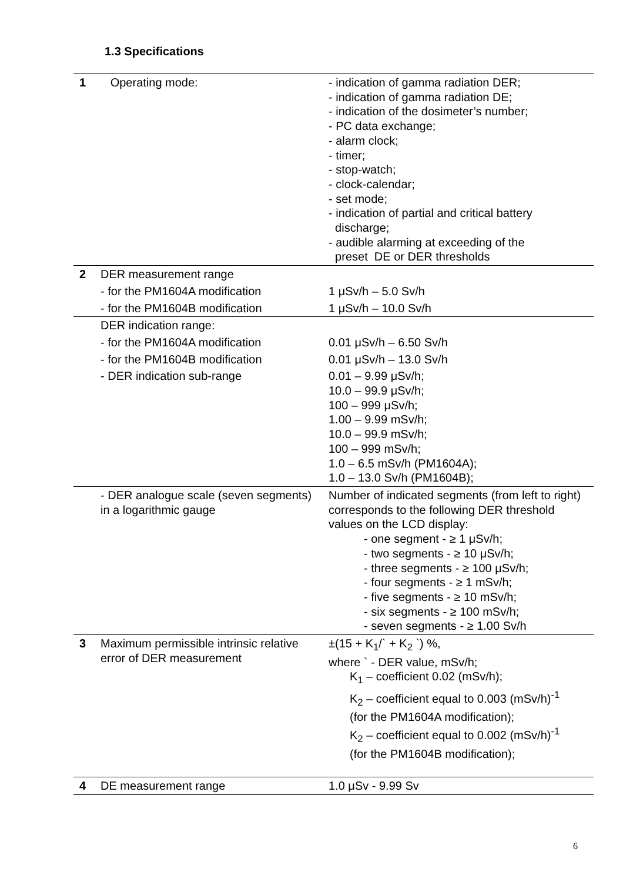1.3 Specifications
| 1 | Operating mode: | - indication of gamma radiation DER; - indication of gamma radiation DE; - indication of the dosimeter’s number; - PC data exchange; - alarm clock; - timer; - stop-watch; - clock-calendar; - set mode; - indication of partial and critical battery discharge; - audible alarming at exceeding of the preset DE or DER thresholds |
| 2 | DER measurement range | |
| | - for the PM1604A modification | 1 μSv/h – 5.0 Sv/h |
| | - for the PM1604B modification | 1 μSv/h – 10.0 Sv/h |
| | DER indication range: | |
| | - for the PM1604A modification | 0.01 μSv/h – 6.50 Sv/h |
| | - for the PM1604B modification | 0.01 μSv/h – 13.0 Sv/h |
| | - DER indication sub-range | 0.01 – 9.99 μSv/h; 10.0 – 99.9 μSv/h; 100 – 999 μSv/h; 1.00 – 9.99 mSv/h; 10.0 – 99.9 mSv/h; 100 – 999 mSv/h; 1.0 – 6.5 mSv/h (PM1604A); 1.0 – 13.0 Sv/h (PM1604B); |
| | - DER analogue scale (seven segments) in a logarithmic gauge | Number of indicated segments (from left to right) corresponds to the following DER threshold values on the LCD display: - one segment - ≥ 1 μSv/h; - two segments - ≥ 10 μSv/h; - three segments - ≥ 100 μSv/h; - four segments - ≥ 1 mSv/h; - five segments - ≥ 10 mSv/h; - six segments - ≥ 100 mSv/h; - seven segments - ≥ 1.00 Sv/h |
| 3 | Maximum permissible intrinsic relative error of DER measurement | ±(15 + K<sub>1</sub>/` + K<sub>2</sub> `) %, where ` - DER value, mSv/h; K<sub>1</sub> – coefficient 0.02 (mSv/h); K<sub>2</sub> – coefficient equal to 0.003 (mSv/h)<sup>-1</sup> (for the PM1604A modification); K<sub>2</sub> – coefficient equal to 0.002 (mSv/h)<sup>-1</sup> (for the PM1604B modification); |
| 4 | DE measurement range | 1.0 μSv - 9.99 Sv |
6